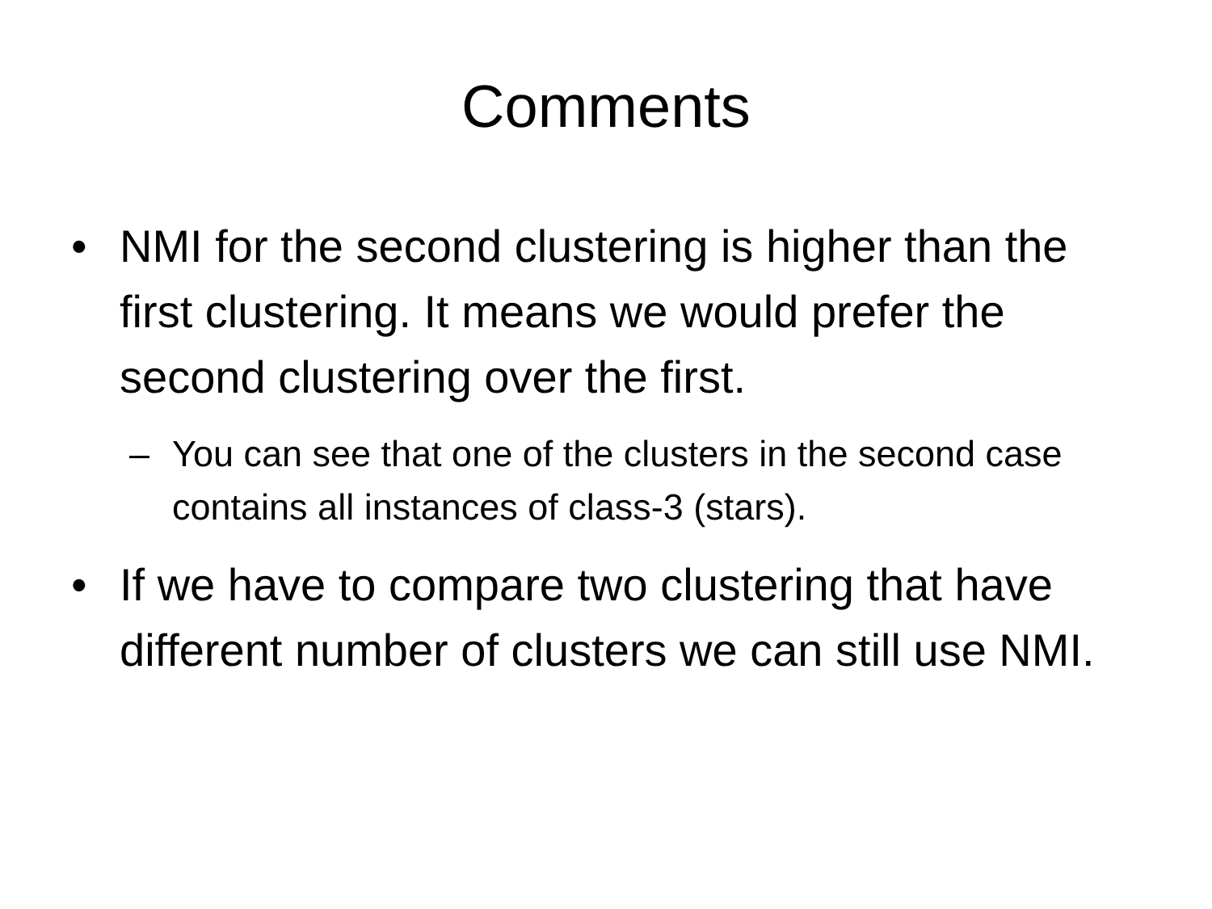Comments
• NMI for the second clustering is higher than the first clustering. It means we would prefer the second clustering over the first.
– You can see that one of the clusters in the second case contains all instances of class-3 (stars).
• If we have to compare two clustering that have different number of clusters we can still use NMI.